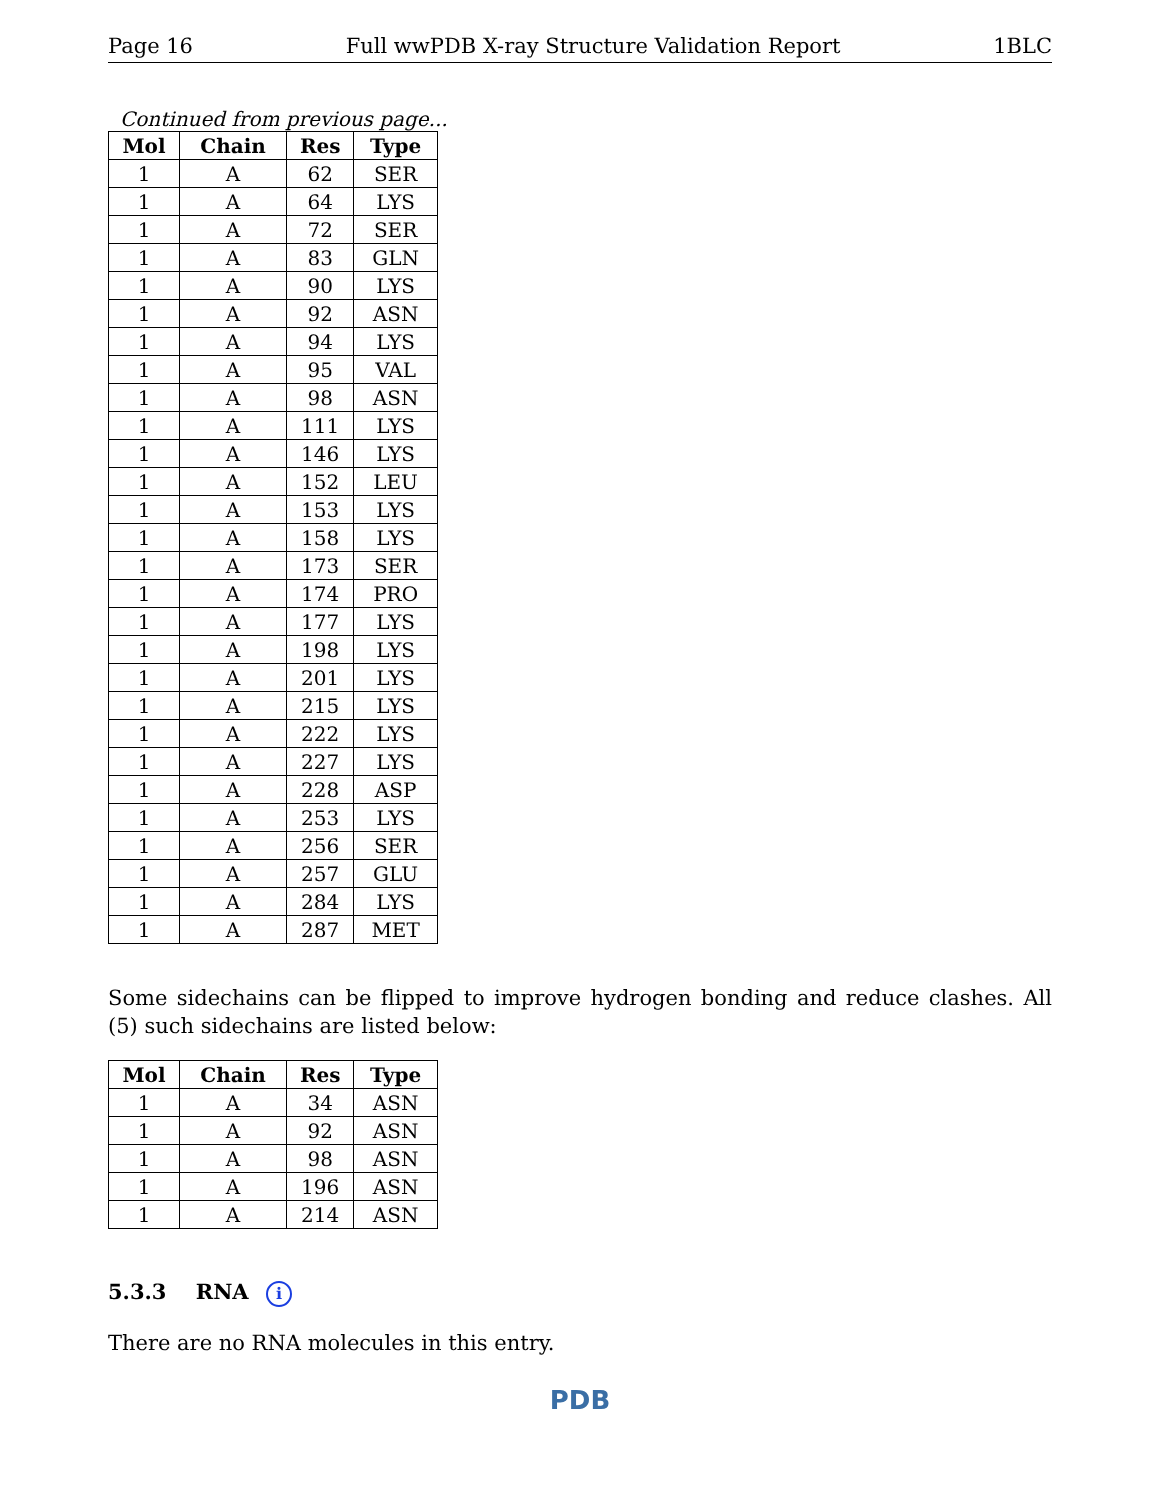Page 16 Full wwPDB X-ray Structure Validation Report 1BLC
Continued from previous page...
| Mol | Chain | Res | Type |
| --- | --- | --- | --- |
| 1 | A | 62 | SER |
| 1 | A | 64 | LYS |
| 1 | A | 72 | SER |
| 1 | A | 83 | GLN |
| 1 | A | 90 | LYS |
| 1 | A | 92 | ASN |
| 1 | A | 94 | LYS |
| 1 | A | 95 | VAL |
| 1 | A | 98 | ASN |
| 1 | A | 111 | LYS |
| 1 | A | 146 | LYS |
| 1 | A | 152 | LEU |
| 1 | A | 153 | LYS |
| 1 | A | 158 | LYS |
| 1 | A | 173 | SER |
| 1 | A | 174 | PRO |
| 1 | A | 177 | LYS |
| 1 | A | 198 | LYS |
| 1 | A | 201 | LYS |
| 1 | A | 215 | LYS |
| 1 | A | 222 | LYS |
| 1 | A | 227 | LYS |
| 1 | A | 228 | ASP |
| 1 | A | 253 | LYS |
| 1 | A | 256 | SER |
| 1 | A | 257 | GLU |
| 1 | A | 284 | LYS |
| 1 | A | 287 | MET |
Some sidechains can be flipped to improve hydrogen bonding and reduce clashes. All (5) such sidechains are listed below:
| Mol | Chain | Res | Type |
| --- | --- | --- | --- |
| 1 | A | 34 | ASN |
| 1 | A | 92 | ASN |
| 1 | A | 98 | ASN |
| 1 | A | 196 | ASN |
| 1 | A | 214 | ASN |
5.3.3 RNA i
There are no RNA molecules in this entry.
PDB